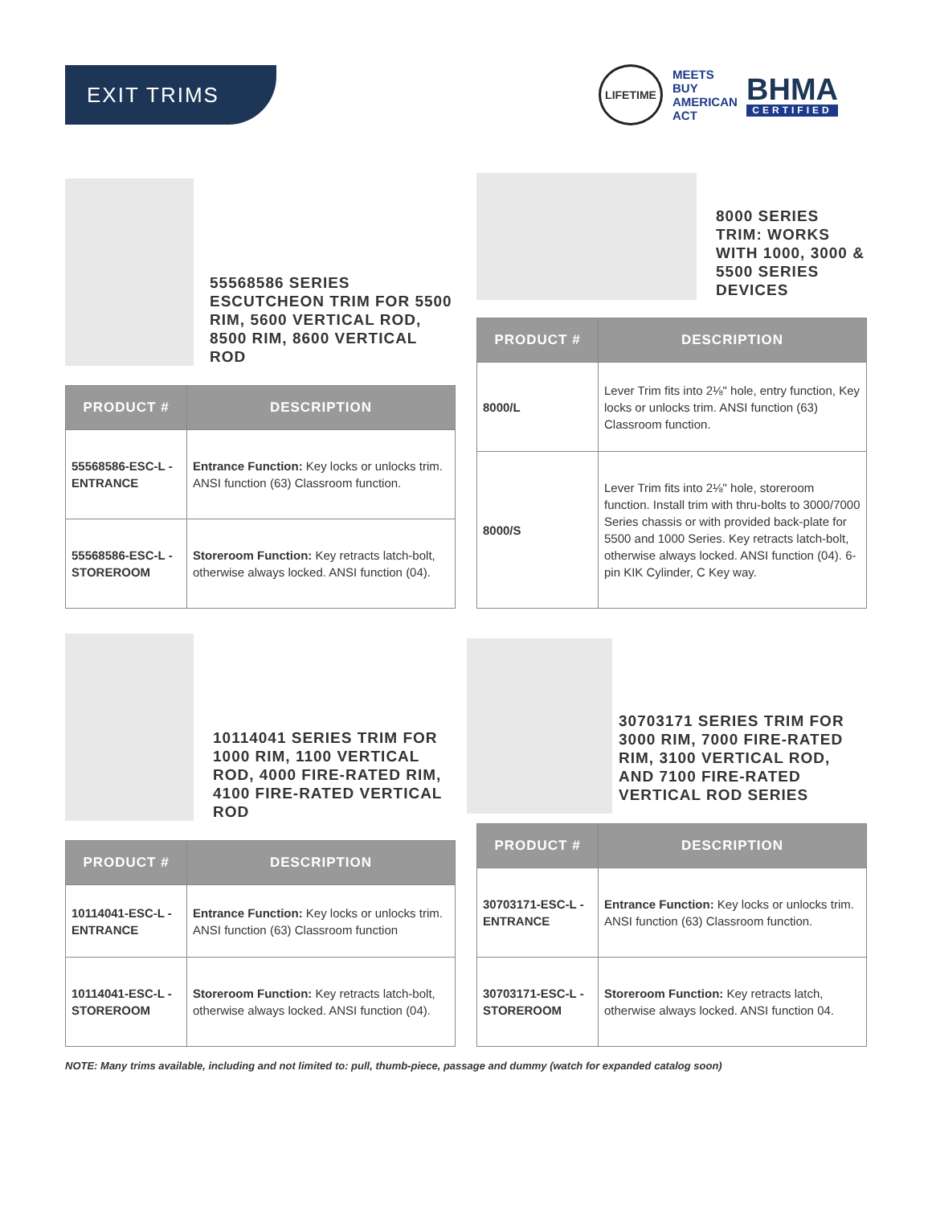EXIT TRIMS
LIFETIME
MEETS BUY AMERICAN ACT
BHMA
CERTIFIED
55568586 SERIES ESCUTCHEON TRIM FOR 5500 RIM, 5600 VERTICAL ROD, 8500 RIM, 8600 VERTICAL ROD
| PRODUCT # | DESCRIPTION |
| --- | --- |
| 55568586-ESC-L -ENTRANCE | Entrance Function: Key locks or unlocks trim. ANSI function (63) Classroom function. |
| 55568586-ESC-L -STOREROOM | Storeroom Function: Key retracts latch-bolt, otherwise always locked. ANSI function (04). |
8000 SERIES TRIM: WORKS WITH 1000, 3000 & 5500 SERIES DEVICES
| PRODUCT # | DESCRIPTION |
| --- | --- |
| 8000/L | Lever Trim fits into 2⅛" hole, entry function, Key locks or unlocks trim. ANSI function (63) Classroom function. |
| 8000/S | Lever Trim fits into 2⅛" hole, storeroom function. Install trim with thru-bolts to 3000/7000 Series chassis or with provided back-plate for 5500 and 1000 Series. Key retracts latch-bolt, otherwise always locked. ANSI function (04). 6-pin KIK Cylinder, C Key way. |
10114041 SERIES TRIM FOR 1000 RIM, 1100 VERTICAL ROD, 4000 FIRE-RATED RIM, 4100 FIRE-RATED VERTICAL ROD
| PRODUCT # | DESCRIPTION |
| --- | --- |
| 10114041-ESC-L -ENTRANCE | Entrance Function: Key locks or unlocks trim. ANSI function (63) Classroom function |
| 10114041-ESC-L -STOREROOM | Storeroom Function: Key retracts latch-bolt, otherwise always locked. ANSI function (04). |
30703171 SERIES TRIM FOR 3000 RIM, 7000 FIRE-RATED RIM, 3100 VERTICAL ROD, AND 7100 FIRE-RATED VERTICAL ROD SERIES
| PRODUCT # | DESCRIPTION |
| --- | --- |
| 30703171-ESC-L -ENTRANCE | Entrance Function: Key locks or unlocks trim. ANSI function (63) Classroom function. |
| 30703171-ESC-L -STOREROOM | Storeroom Function: Key retracts latch, otherwise always locked. ANSI function 04. |
NOTE: Many trims available, including and not limited to: pull, thumb-piece, passage and dummy (watch for expanded catalog soon)